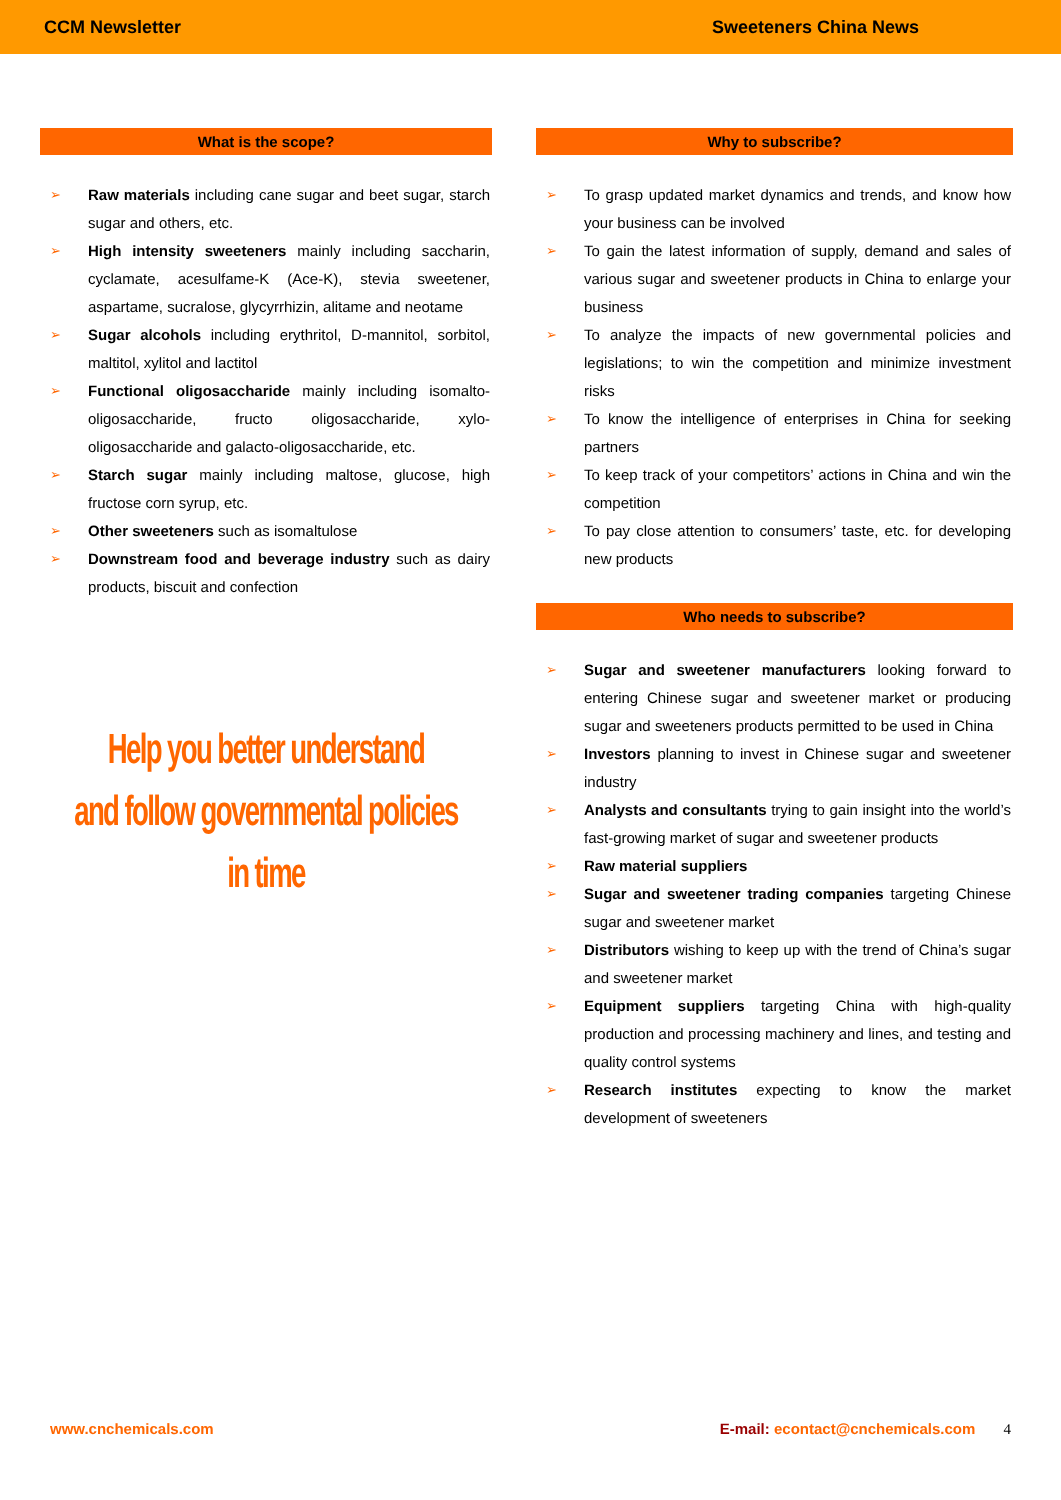CCM Newsletter Sweeteners China News
What is the scope?
Raw materials including cane sugar and beet sugar, starch sugar and others, etc.
High intensity sweeteners mainly including saccharin, cyclamate, acesulfame-K (Ace-K), stevia sweetener, aspartame, sucralose, glycyrrhizin, alitame and neotame
Sugar alcohols including erythritol, D-mannitol, sorbitol, maltitol, xylitol and lactitol
Functional oligosaccharide mainly including isomalto-oligosaccharide, fructo oligosaccharide, xylo-oligosaccharide and galacto-oligosaccharide, etc.
Starch sugar mainly including maltose, glucose, high fructose corn syrup, etc.
Other sweeteners such as isomaltulose
Downstream food and beverage industry such as dairy products, biscuit and confection
Help you better understand
and follow governmental policies in time
Why to subscribe?
To grasp updated market dynamics and trends, and know how your business can be involved
To gain the latest information of supply, demand and sales of various sugar and sweetener products in China to enlarge your business
To analyze the impacts of new governmental policies and legislations; to win the competition and minimize investment risks
To know the intelligence of enterprises in China for seeking partners
To keep track of your competitors’ actions in China and win the competition
To pay close attention to consumers’ taste, etc. for developing new products
Who needs to subscribe?
Sugar and sweetener manufacturers looking forward to entering Chinese sugar and sweetener market or producing sugar and sweeteners products permitted to be used in China
Investors planning to invest in Chinese sugar and sweetener industry
Analysts and consultants trying to gain insight into the world’s fast-growing market of sugar and sweetener products
Raw material suppliers
Sugar and sweetener trading companies targeting Chinese sugar and sweetener market
Distributors wishing to keep up with the trend of China’s sugar and sweetener market
Equipment suppliers targeting China with high-quality production and processing machinery and lines, and testing and quality control systems
Research institutes expecting to know the market development of sweeteners
www.cnchemicals.com E-mail: econtact@cnchemicals.com 4